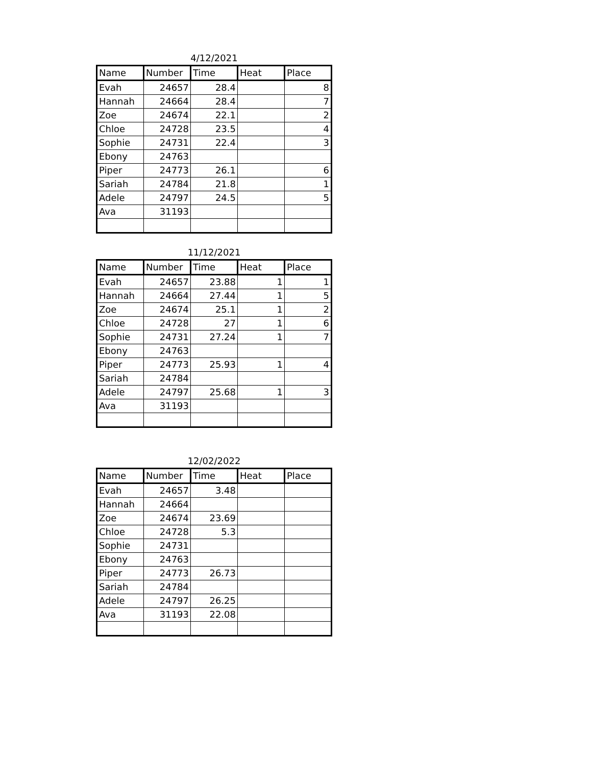4/12/2021
| Name | Number | Time | Heat | Place |
| --- | --- | --- | --- | --- |
| Evah | 24657 | 28.4 | | 8 |
| Hannah | 24664 | 28.4 | | 7 |
| Zoe | 24674 | 22.1 | | 2 |
| Chloe | 24728 | 23.5 | | 4 |
| Sophie | 24731 | 22.4 | | 3 |
| Ebony | 24763 | | | |
| Piper | 24773 | 26.1 | | 6 |
| Sariah | 24784 | 21.8 | | 1 |
| Adele | 24797 | 24.5 | | 5 |
| Ava | 31193 | | | |
11/12/2021
| Name | Number | Time | Heat | Place |
| --- | --- | --- | --- | --- |
| Evah | 24657 | 23.88 | 1 | 1 |
| Hannah | 24664 | 27.44 | 1 | 5 |
| Zoe | 24674 | 25.1 | 1 | 2 |
| Chloe | 24728 | 27 | 1 | 6 |
| Sophie | 24731 | 27.24 | 1 | 7 |
| Ebony | 24763 | | | |
| Piper | 24773 | 25.93 | 1 | 4 |
| Sariah | 24784 | | | |
| Adele | 24797 | 25.68 | 1 | 3 |
| Ava | 31193 | | | |
12/02/2022
| Name | Number | Time | Heat | Place |
| --- | --- | --- | --- | --- |
| Evah | 24657 | 3.48 | | |
| Hannah | 24664 | | | |
| Zoe | 24674 | 23.69 | | |
| Chloe | 24728 | 5.3 | | |
| Sophie | 24731 | | | |
| Ebony | 24763 | | | |
| Piper | 24773 | 26.73 | | |
| Sariah | 24784 | | | |
| Adele | 24797 | 26.25 | | |
| Ava | 31193 | 22.08 | | |